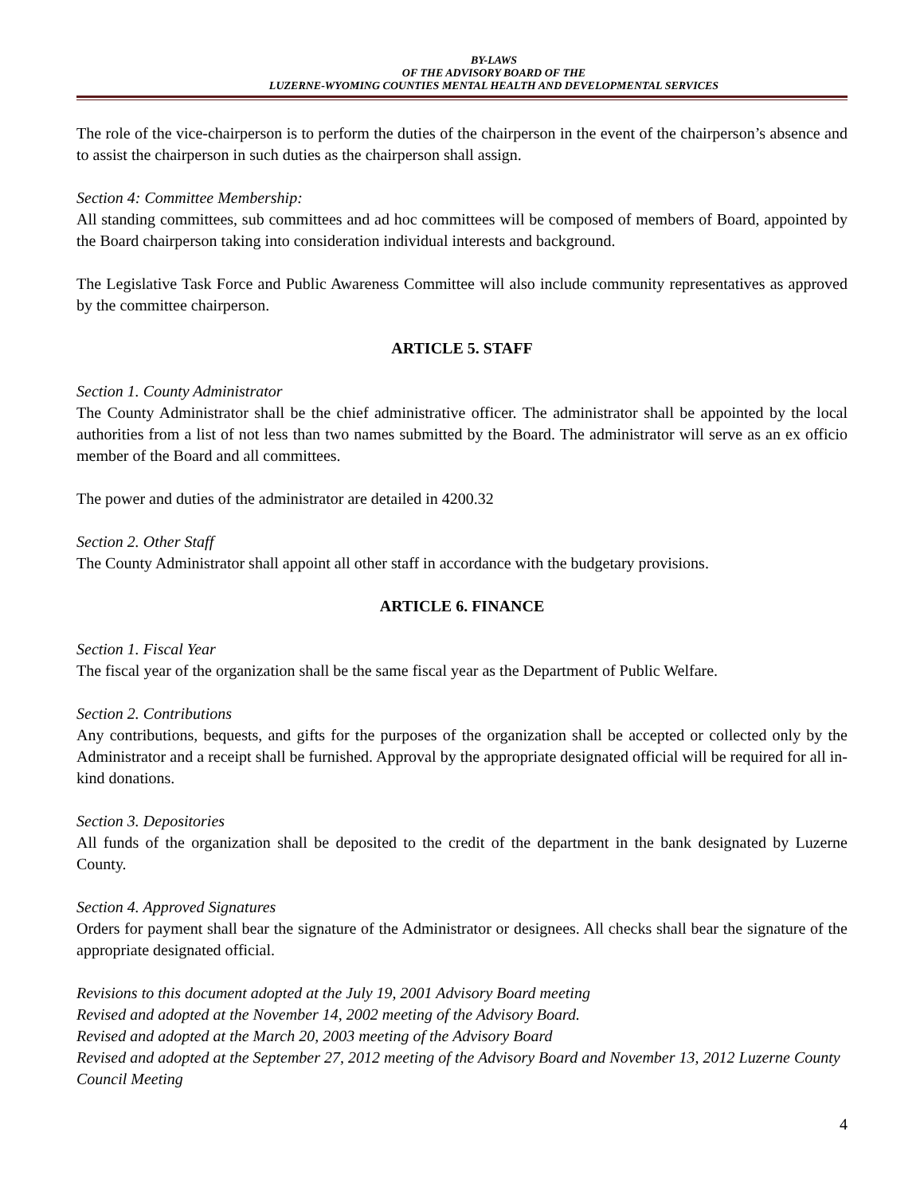BY-LAWS
OF THE ADVISORY BOARD OF THE
LUZERNE-WYOMING COUNTIES MENTAL HEALTH AND DEVELOPMENTAL SERVICES
The role of the vice-chairperson is to perform the duties of the chairperson in the event of the chairperson’s absence and to assist the chairperson in such duties as the chairperson shall assign.
Section 4: Committee Membership:
All standing committees, sub committees and ad hoc committees will be composed of members of Board, appointed by the Board chairperson taking into consideration individual interests and background.
The Legislative Task Force and Public Awareness Committee will also include community representatives as approved by the committee chairperson.
ARTICLE 5. STAFF
Section 1. County Administrator
The County Administrator shall be the chief administrative officer. The administrator shall be appointed by the local authorities from a list of not less than two names submitted by the Board. The administrator will serve as an ex officio member of the Board and all committees.
The power and duties of the administrator are detailed in 4200.32
Section 2. Other Staff
The County Administrator shall appoint all other staff in accordance with the budgetary provisions.
ARTICLE 6. FINANCE
Section 1. Fiscal Year
The fiscal year of the organization shall be the same fiscal year as the Department of Public Welfare.
Section 2. Contributions
Any contributions, bequests, and gifts for the purposes of the organization shall be accepted or collected only by the Administrator and a receipt shall be furnished. Approval by the appropriate designated official will be required for all in-kind donations.
Section 3. Depositories
All funds of the organization shall be deposited to the credit of the department in the bank designated by Luzerne County.
Section 4. Approved Signatures
Orders for payment shall bear the signature of the Administrator or designees. All checks shall bear the signature of the appropriate designated official.
Revisions to this document adopted at the July 19, 2001 Advisory Board meeting
Revised and adopted at the November 14, 2002 meeting of the Advisory Board.
Revised and adopted at the March 20, 2003 meeting of the Advisory Board
Revised and adopted at the September 27, 2012 meeting of the Advisory Board and November 13, 2012 Luzerne County Council Meeting
4